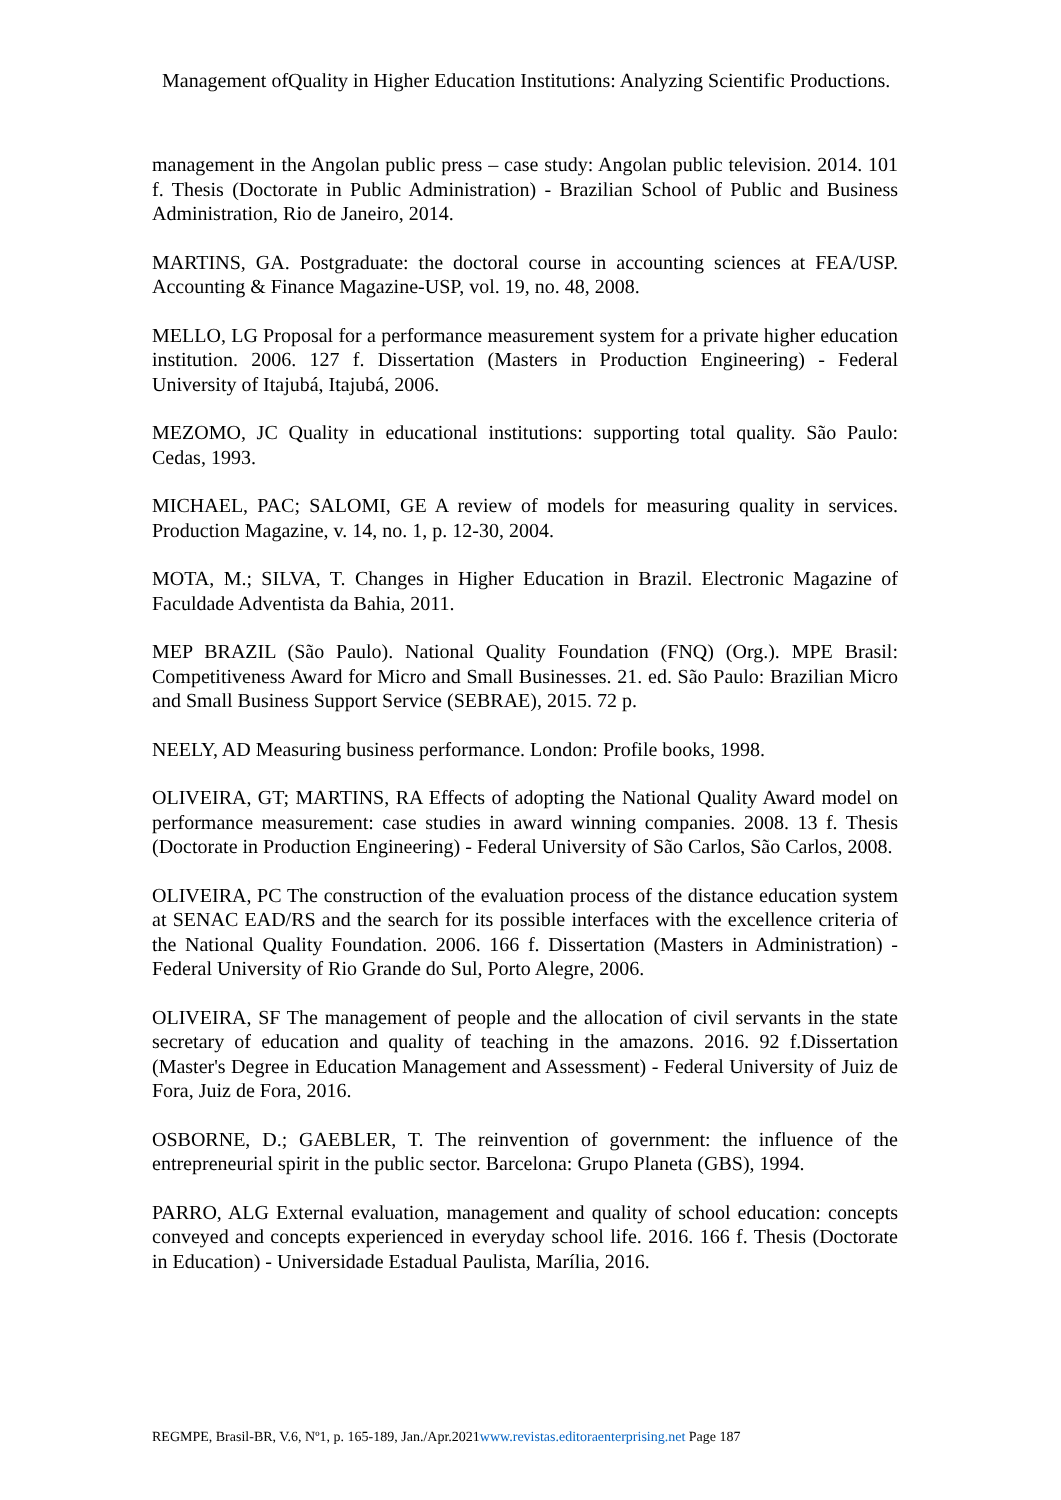Management ofQuality in Higher Education Institutions: Analyzing Scientific Productions.
management in the Angolan public press – case study: Angolan public television. 2014. 101 f. Thesis (Doctorate in Public Administration) - Brazilian School of Public and Business Administration, Rio de Janeiro, 2014.
MARTINS, GA. Postgraduate: the doctoral course in accounting sciences at FEA/USP. Accounting & Finance Magazine-USP, vol. 19, no. 48, 2008.
MELLO, LG Proposal for a performance measurement system for a private higher education institution. 2006. 127 f. Dissertation (Masters in Production Engineering) - Federal University of Itajubá, Itajubá, 2006.
MEZOMO, JC Quality in educational institutions: supporting total quality. São Paulo: Cedas, 1993.
MICHAEL, PAC; SALOMI, GE A review of models for measuring quality in services. Production Magazine, v. 14, no. 1, p. 12-30, 2004.
MOTA, M.; SILVA, T. Changes in Higher Education in Brazil. Electronic Magazine of Faculdade Adventista da Bahia, 2011.
MEP BRAZIL (São Paulo). National Quality Foundation (FNQ) (Org.). MPE Brasil: Competitiveness Award for Micro and Small Businesses. 21. ed. São Paulo: Brazilian Micro and Small Business Support Service (SEBRAE), 2015. 72 p.
NEELY, AD Measuring business performance. London: Profile books, 1998.
OLIVEIRA, GT; MARTINS, RA Effects of adopting the National Quality Award model on performance measurement: case studies in award winning companies. 2008. 13 f. Thesis (Doctorate in Production Engineering) - Federal University of São Carlos, São Carlos, 2008.
OLIVEIRA, PC The construction of the evaluation process of the distance education system at SENAC EAD/RS and the search for its possible interfaces with the excellence criteria of the National Quality Foundation. 2006. 166 f. Dissertation (Masters in Administration) - Federal University of Rio Grande do Sul, Porto Alegre, 2006.
OLIVEIRA, SF The management of people and the allocation of civil servants in the state secretary of education and quality of teaching in the amazons. 2016. 92 f.Dissertation (Master's Degree in Education Management and Assessment) - Federal University of Juiz de Fora, Juiz de Fora, 2016.
OSBORNE, D.; GAEBLER, T. The reinvention of government: the influence of the entrepreneurial spirit in the public sector. Barcelona: Grupo Planeta (GBS), 1994.
PARRO, ALG External evaluation, management and quality of school education: concepts conveyed and concepts experienced in everyday school life. 2016. 166 f. Thesis (Doctorate in Education) - Universidade Estadual Paulista, Marília, 2016.
REGMPE, Brasil-BR, V.6, Nº1, p. 165-189, Jan./Apr.2021www.revistas.editoraenterprising.net Page 187